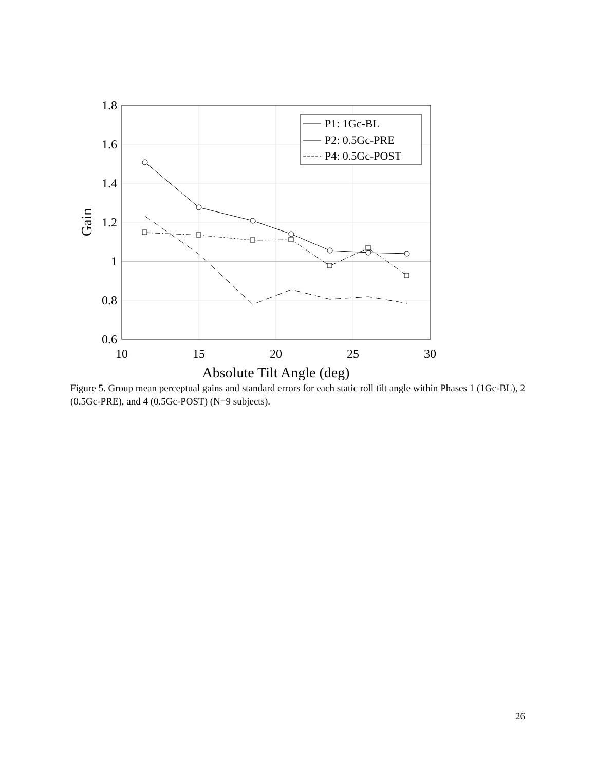1.8
1.6
1.4
1.2
1
0.8
0.6
10
15
20
25
30
Absolute Tilt Angle (deg)
Gain
P1: 1Gc-BL
P2: 0.5Gc-PRE
P4: 0.5Gc-POST
Figure 5. Group mean perceptual gains and standard errors for each static roll tilt angle within Phases 1 (1Gc-BL), 2 (0.5Gc-PRE), and 4 (0.5Gc-POST) (N=9 subjects).
26